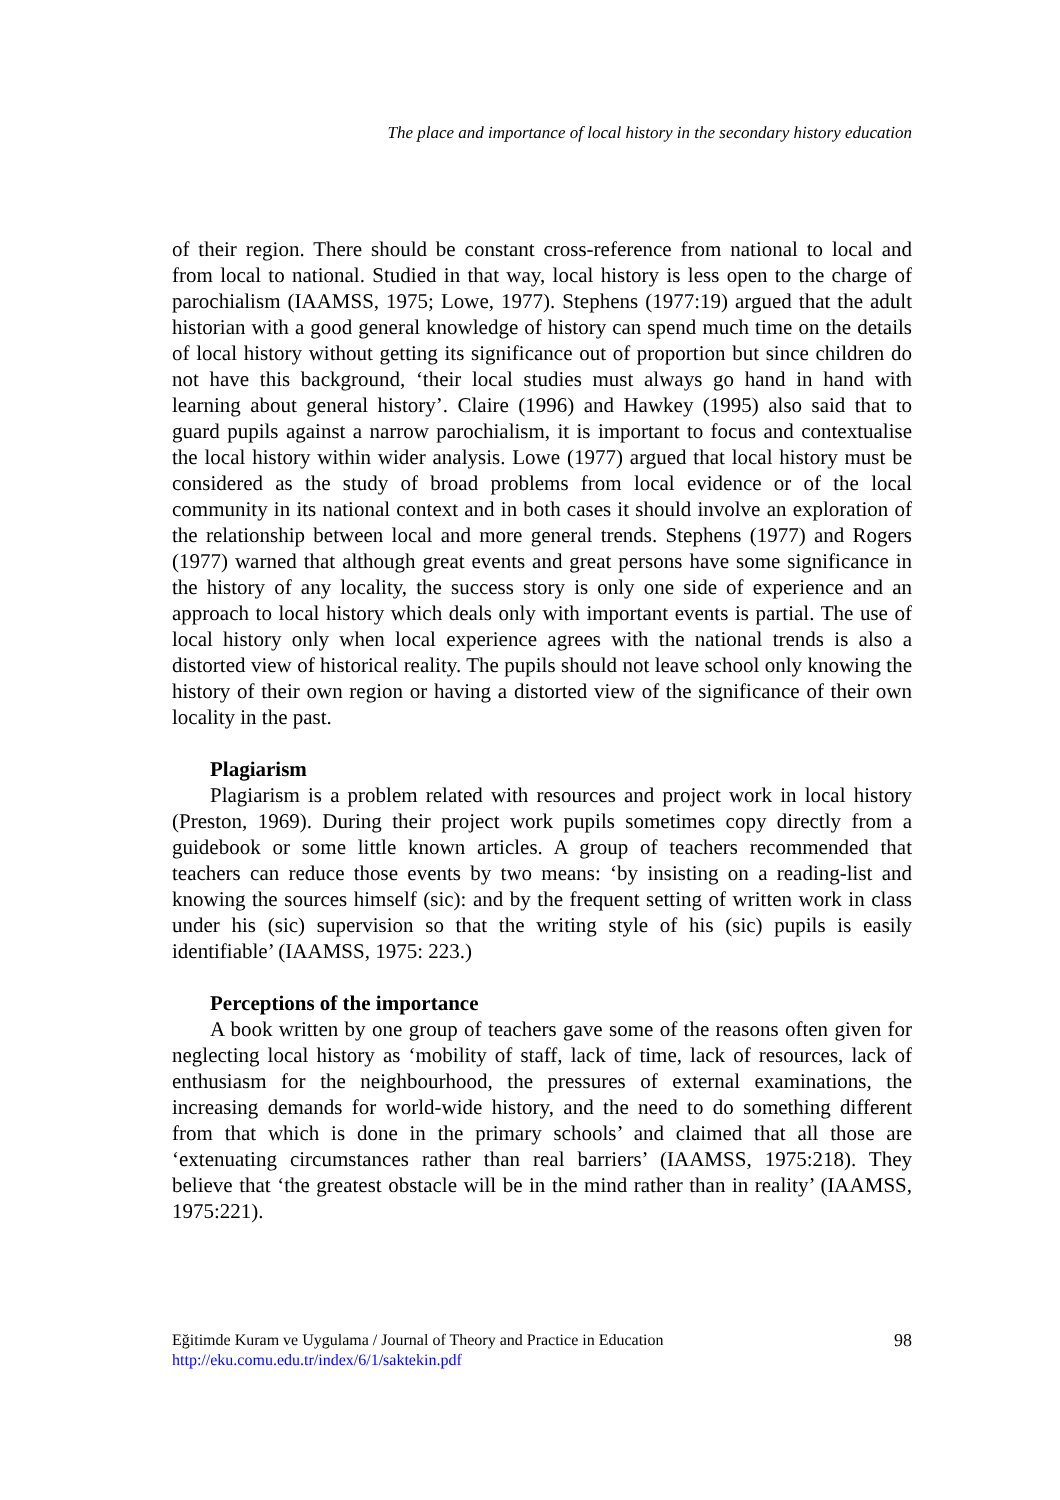The place and importance of local history in the secondary history education
of their region. There should be constant cross-reference from national to local and from local to national. Studied in that way, local history is less open to the charge of parochialism (IAAMSS, 1975; Lowe, 1977). Stephens (1977:19) argued that the adult historian with a good general knowledge of history can spend much time on the details of local history without getting its significance out of proportion but since children do not have this background, ‘their local studies must always go hand in hand with learning about general history’. Claire (1996) and Hawkey (1995) also said that to guard pupils against a narrow parochialism, it is important to focus and contextualise the local history within wider analysis. Lowe (1977) argued that local history must be considered as the study of broad problems from local evidence or of the local community in its national context and in both cases it should involve an exploration of the relationship between local and more general trends. Stephens (1977) and Rogers (1977) warned that although great events and great persons have some significance in the history of any locality, the success story is only one side of experience and an approach to local history which deals only with important events is partial. The use of local history only when local experience agrees with the national trends is also a distorted view of historical reality. The pupils should not leave school only knowing the history of their own region or having a distorted view of the significance of their own locality in the past.
Plagiarism
Plagiarism is a problem related with resources and project work in local history (Preston, 1969). During their project work pupils sometimes copy directly from a guidebook or some little known articles. A group of teachers recommended that teachers can reduce those events by two means: ‘by insisting on a reading-list and knowing the sources himself (sic): and by the frequent setting of written work in class under his (sic) supervision so that the writing style of his (sic) pupils is easily identifiable’ (IAAMSS, 1975: 223.)
Perceptions of the importance
A book written by one group of teachers gave some of the reasons often given for neglecting local history as ‘mobility of staff, lack of time, lack of resources, lack of enthusiasm for the neighbourhood, the pressures of external examinations, the increasing demands for world-wide history, and the need to do something different from that which is done in the primary schools’ and claimed that all those are ‘extenuating circumstances rather than real barriers’ (IAAMSS, 1975:218). They believe that ‘the greatest obstacle will be in the mind rather than in reality’ (IAAMSS, 1975:221).
98 Eğitimde Kuram ve Uygulama / Journal of Theory and Practice in Education
http://eku.comu.edu.tr/index/6/1/saktekin.pdf